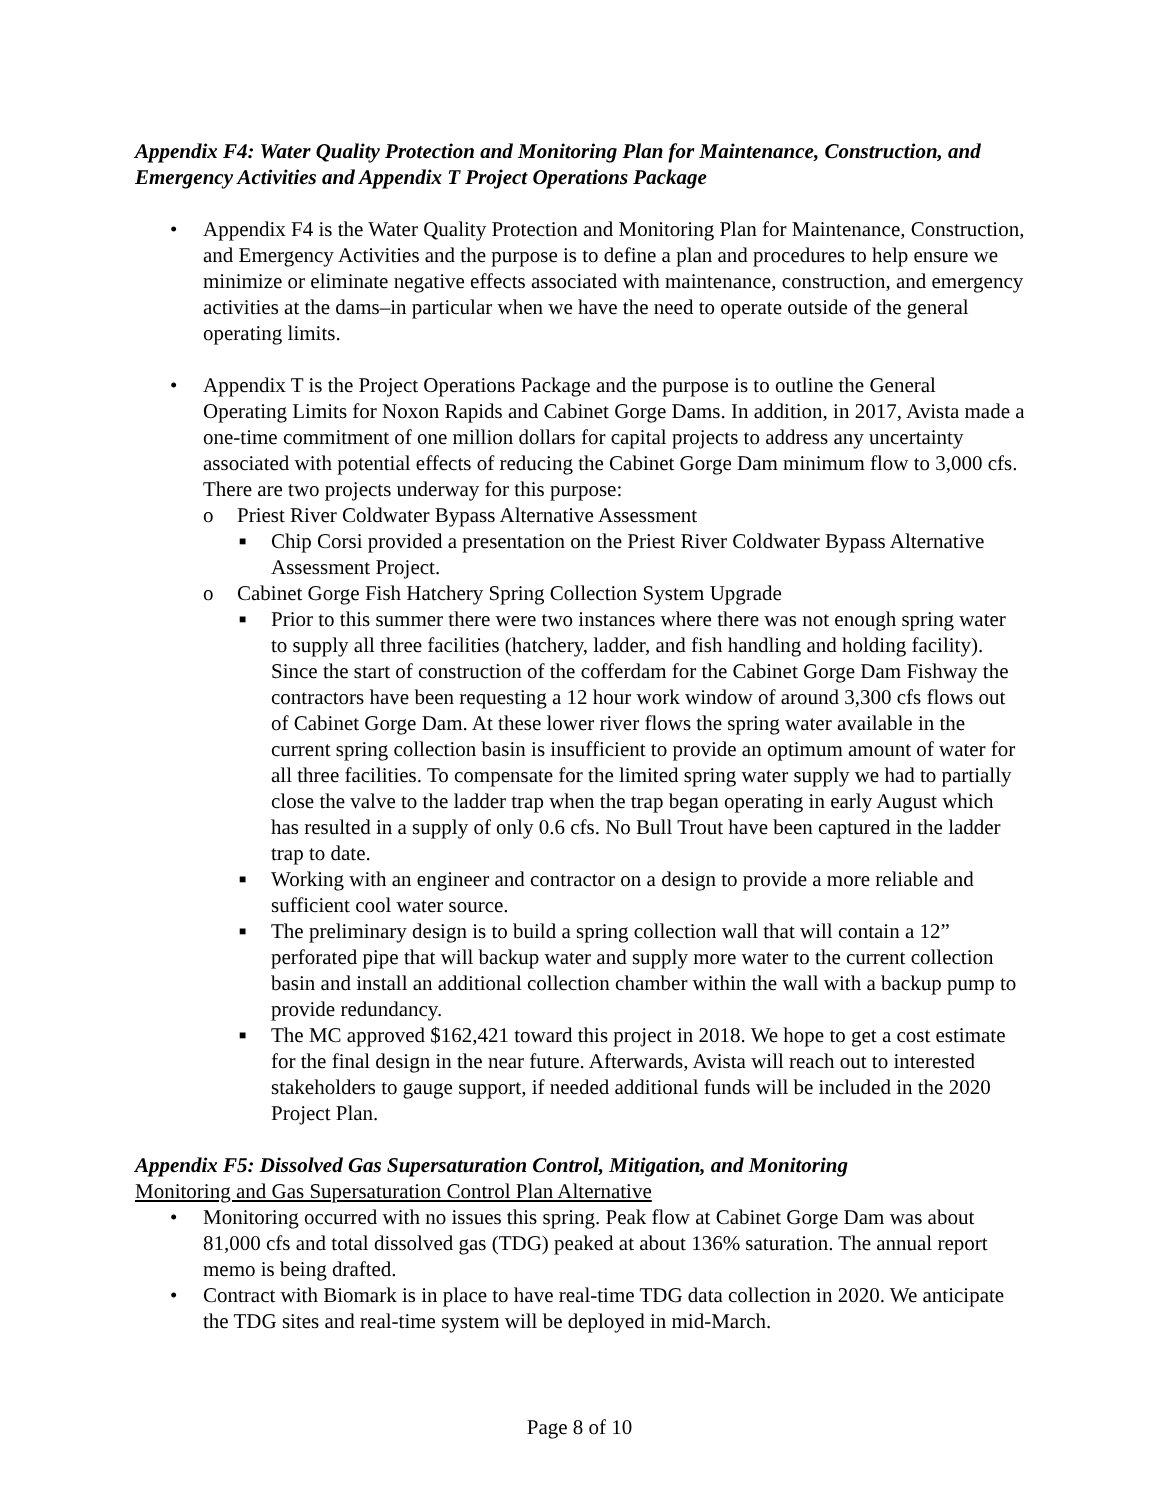Appendix F4: Water Quality Protection and Monitoring Plan for Maintenance, Construction, and Emergency Activities and Appendix T Project Operations Package
• Appendix F4 is the Water Quality Protection and Monitoring Plan for Maintenance, Construction, and Emergency Activities and the purpose is to define a plan and procedures to help ensure we minimize or eliminate negative effects associated with maintenance, construction, and emergency activities at the dams–in particular when we have the need to operate outside of the general operating limits.
• Appendix T is the Project Operations Package and the purpose is to outline the General Operating Limits for Noxon Rapids and Cabinet Gorge Dams. In addition, in 2017, Avista made a one-time commitment of one million dollars for capital projects to address any uncertainty associated with potential effects of reducing the Cabinet Gorge Dam minimum flow to 3,000 cfs. There are two projects underway for this purpose:
o Priest River Coldwater Bypass Alternative Assessment
■ Chip Corsi provided a presentation on the Priest River Coldwater Bypass Alternative Assessment Project.
o Cabinet Gorge Fish Hatchery Spring Collection System Upgrade
■ Prior to this summer there were two instances where there was not enough spring water to supply all three facilities (hatchery, ladder, and fish handling and holding facility). Since the start of construction of the cofferdam for the Cabinet Gorge Dam Fishway the contractors have been requesting a 12 hour work window of around 3,300 cfs flows out of Cabinet Gorge Dam. At these lower river flows the spring water available in the current spring collection basin is insufficient to provide an optimum amount of water for all three facilities. To compensate for the limited spring water supply we had to partially close the valve to the ladder trap when the trap began operating in early August which has resulted in a supply of only 0.6 cfs. No Bull Trout have been captured in the ladder trap to date.
■ Working with an engineer and contractor on a design to provide a more reliable and sufficient cool water source.
■ The preliminary design is to build a spring collection wall that will contain a 12” perforated pipe that will backup water and supply more water to the current collection basin and install an additional collection chamber within the wall with a backup pump to provide redundancy.
■ The MC approved $162,421 toward this project in 2018. We hope to get a cost estimate for the final design in the near future. Afterwards, Avista will reach out to interested stakeholders to gauge support, if needed additional funds will be included in the 2020 Project Plan.
Appendix F5: Dissolved Gas Supersaturation Control, Mitigation, and Monitoring
Monitoring and Gas Supersaturation Control Plan Alternative
• Monitoring occurred with no issues this spring. Peak flow at Cabinet Gorge Dam was about 81,000 cfs and total dissolved gas (TDG) peaked at about 136% saturation. The annual report memo is being drafted.
• Contract with Biomark is in place to have real-time TDG data collection in 2020. We anticipate the TDG sites and real-time system will be deployed in mid-March.
Page 8 of 10